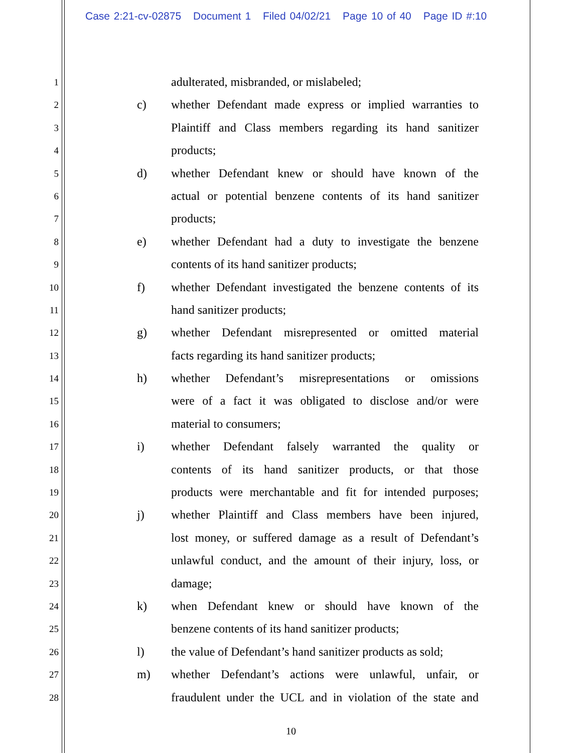Case 2:21-cv-02875 Document 1 Filed 04/02/21 Page 10 of 40 Page ID #:10
1
adulterated, misbranded, or mislabeled;
2
c) whether Defendant made express or implied warranties to
3
Plaintiff and Class members regarding its hand sanitizer
4
products;
5
d) whether Defendant knew or should have known of the
6
actual or potential benzene contents of its hand sanitizer
7
products;
8
e) whether Defendant had a duty to investigate the benzene
9
contents of its hand sanitizer products;
10
f) whether Defendant investigated the benzene contents of its
11
hand sanitizer products;
12
g) whether Defendant misrepresented or omitted material
13
facts regarding its hand sanitizer products;
14
h) whether Defendant’s misrepresentations or omissions
15
were of a fact it was obligated to disclose and/or were
16
material to consumers;
17
i) whether Defendant falsely warranted the quality or
18
contents of its hand sanitizer products, or that those
19
products were merchantable and fit for intended purposes;
20
j) whether Plaintiff and Class members have been injured,
21
lost money, or suffered damage as a result of Defendant’s
22
unlawful conduct, and the amount of their injury, loss, or
23
damage;
24
k) when Defendant knew or should have known of the
25
benzene contents of its hand sanitizer products;
26
l) the value of Defendant’s hand sanitizer products as sold;
27
m) whether Defendant’s actions were unlawful, unfair, or
28
fraudulent under the UCL and in violation of the state and
10